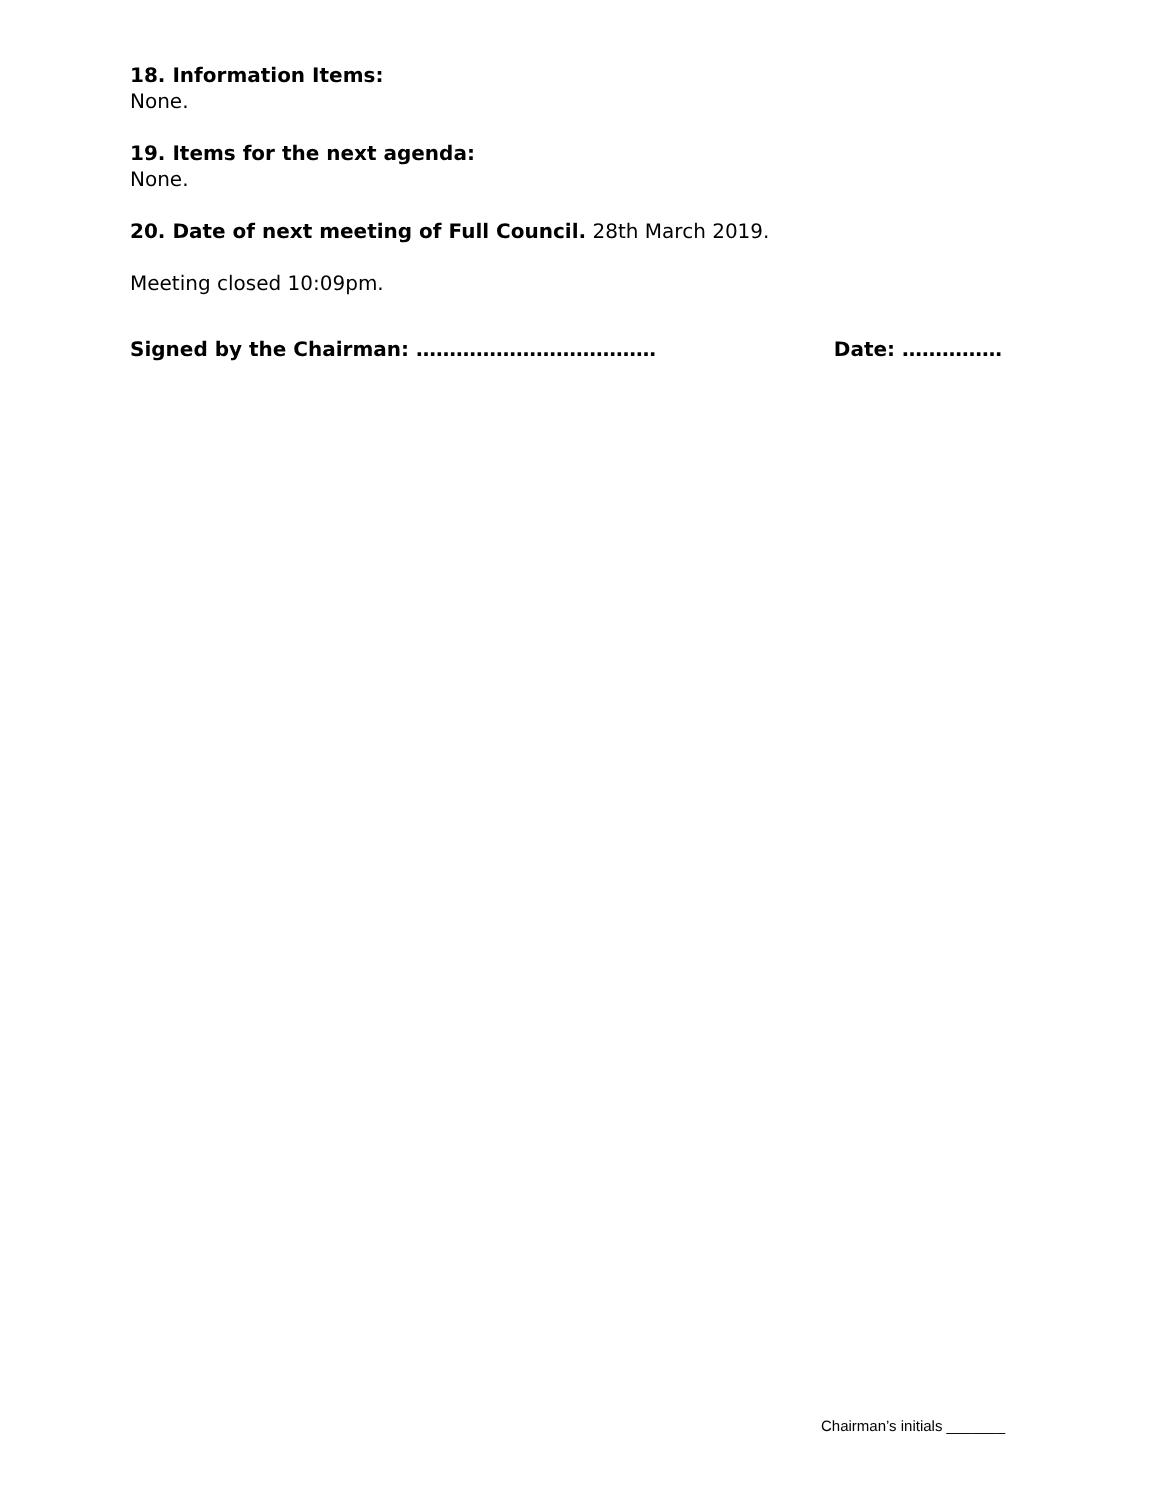18. Information Items:
None.
19. Items for the next agenda:
None.
20. Date of next meeting of Full Council. 28th March 2019.
Meeting closed 10:09pm.
Signed by the Chairman: ……………………………… Date: ……………
Chairman’s initials _______